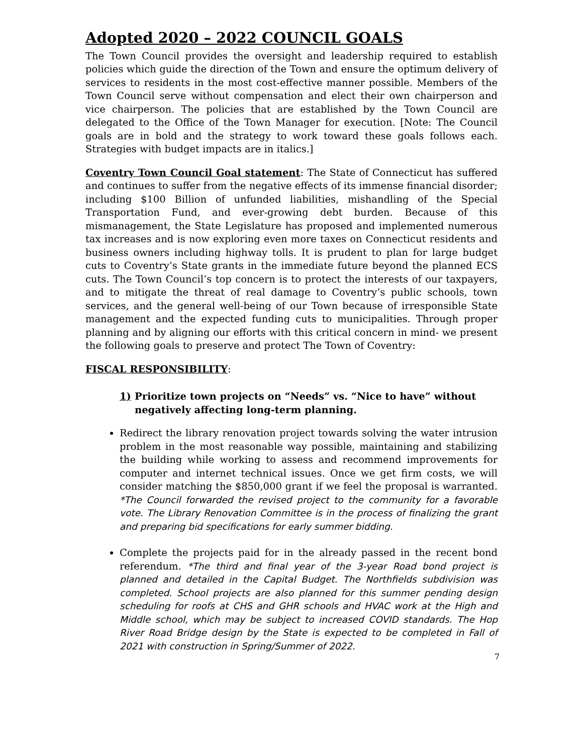Adopted 2020 – 2022 COUNCIL GOALS
The Town Council provides the oversight and leadership required to establish policies which guide the direction of the Town and ensure the optimum delivery of services to residents in the most cost-effective manner possible. Members of the Town Council serve without compensation and elect their own chairperson and vice chairperson. The policies that are established by the Town Council are delegated to the Office of the Town Manager for execution. [Note: The Council goals are in bold and the strategy to work toward these goals follows each. Strategies with budget impacts are in italics.]
Coventry Town Council Goal statement: The State of Connecticut has suffered and continues to suffer from the negative effects of its immense financial disorder; including $100 Billion of unfunded liabilities, mishandling of the Special Transportation Fund, and ever-growing debt burden. Because of this mismanagement, the State Legislature has proposed and implemented numerous tax increases and is now exploring even more taxes on Connecticut residents and business owners including highway tolls. It is prudent to plan for large budget cuts to Coventry’s State grants in the immediate future beyond the planned ECS cuts. The Town Council’s top concern is to protect the interests of our taxpayers, and to mitigate the threat of real damage to Coventry’s public schools, town services, and the general well-being of our Town because of irresponsible State management and the expected funding cuts to municipalities. Through proper planning and by aligning our efforts with this critical concern in mind- we present the following goals to preserve and protect The Town of Coventry:
FISCAL RESPONSIBILITY:
1) Prioritize town projects on “Needs” vs. “Nice to have” without negatively affecting long-term planning.
Redirect the library renovation project towards solving the water intrusion problem in the most reasonable way possible, maintaining and stabilizing the building while working to assess and recommend improvements for computer and internet technical issues. Once we get firm costs, we will consider matching the $850,000 grant if we feel the proposal is warranted. *The Council forwarded the revised project to the community for a favorable vote. The Library Renovation Committee is in the process of finalizing the grant and preparing bid specifications for early summer bidding.
Complete the projects paid for in the already passed in the recent bond referendum. *The third and final year of the 3-year Road bond project is planned and detailed in the Capital Budget. The Northfields subdivision was completed. School projects are also planned for this summer pending design scheduling for roofs at CHS and GHR schools and HVAC work at the High and Middle school, which may be subject to increased COVID standards. The Hop River Road Bridge design by the State is expected to be completed in Fall of 2021 with construction in Spring/Summer of 2022.
7